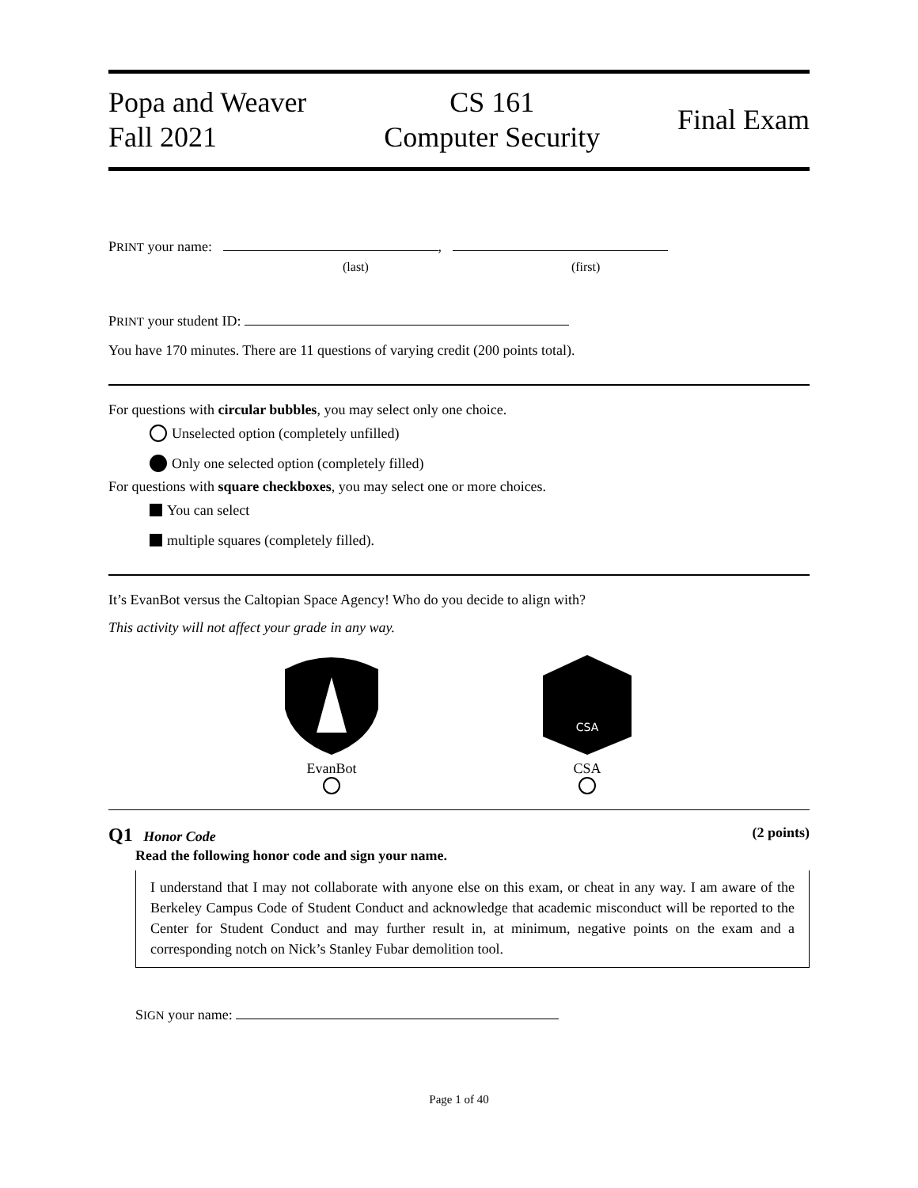Popa and Weaver
Fall 2021
CS 161
Computer Security
Final Exam
PRINT your name: ,
(last) (first)
PRINT your student ID:
You have 170 minutes. There are 11 questions of varying credit (200 points total).
For questions with circular bubbles, you may select only one choice.
Unselected option (completely unfilled)
Only one selected option (completely filled)
For questions with square checkboxes, you may select one or more choices.
You can select
multiple squares (completely filled).
It’s EvanBot versus the Caltopian Space Agency! Who do you decide to align with?
This activity will not affect your grade in any way.
EvanBot
CSA
CSA
Q1 Honor Code (2 points)
Read the following honor code and sign your name.
I understand that I may not collaborate with anyone else on this exam, or cheat in any way. I am aware of the Berkeley Campus Code of Student Conduct and acknowledge that academic misconduct will be reported to the Center for Student Conduct and may further result in, at minimum, negative points on the exam and a corresponding notch on Nick’s Stanley Fubar demolition tool.
SIGN your name:
Page 1 of 40